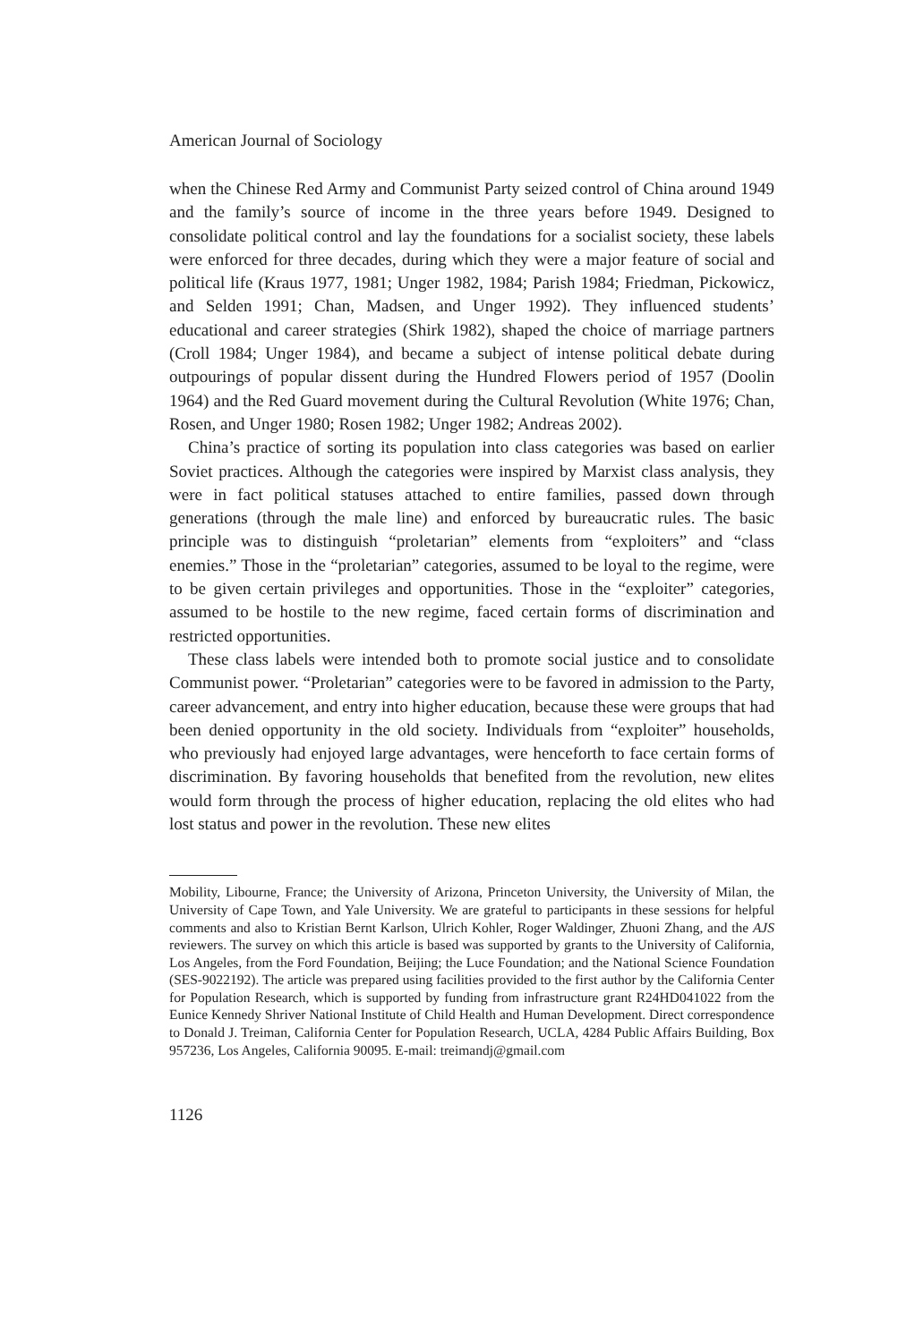American Journal of Sociology
when the Chinese Red Army and Communist Party seized control of China around 1949 and the family’s source of income in the three years before 1949. Designed to consolidate political control and lay the foundations for a socialist society, these labels were enforced for three decades, during which they were a major feature of social and political life (Kraus 1977, 1981; Unger 1982, 1984; Parish 1984; Friedman, Pickowicz, and Selden 1991; Chan, Madsen, and Unger 1992). They influenced students’ educational and career strategies (Shirk 1982), shaped the choice of marriage partners (Croll 1984; Unger 1984), and became a subject of intense political debate during outpourings of popular dissent during the Hundred Flowers period of 1957 (Doolin 1964) and the Red Guard movement during the Cultural Revolution (White 1976; Chan, Rosen, and Unger 1980; Rosen 1982; Unger 1982; Andreas 2002).
China’s practice of sorting its population into class categories was based on earlier Soviet practices. Although the categories were inspired by Marxist class analysis, they were in fact political statuses attached to entire families, passed down through generations (through the male line) and enforced by bureaucratic rules. The basic principle was to distinguish “proletarian” elements from “exploiters” and “class enemies.” Those in the “proletarian” categories, assumed to be loyal to the regime, were to be given certain privileges and opportunities. Those in the “exploiter” categories, assumed to be hostile to the new regime, faced certain forms of discrimination and restricted opportunities.
These class labels were intended both to promote social justice and to consolidate Communist power. “Proletarian” categories were to be favored in admission to the Party, career advancement, and entry into higher education, because these were groups that had been denied opportunity in the old society. Individuals from “exploiter” households, who previously had enjoyed large advantages, were henceforth to face certain forms of discrimination. By favoring households that benefited from the revolution, new elites would form through the process of higher education, replacing the old elites who had lost status and power in the revolution. These new elites
Mobility, Libourne, France; the University of Arizona, Princeton University, the University of Milan, the University of Cape Town, and Yale University. We are grateful to participants in these sessions for helpful comments and also to Kristian Bernt Karlson, Ulrich Kohler, Roger Waldinger, Zhuoni Zhang, and the AJS reviewers. The survey on which this article is based was supported by grants to the University of California, Los Angeles, from the Ford Foundation, Beijing; the Luce Foundation; and the National Science Foundation (SES-9022192). The article was prepared using facilities provided to the first author by the California Center for Population Research, which is supported by funding from infrastructure grant R24HD041022 from the Eunice Kennedy Shriver National Institute of Child Health and Human Development. Direct correspondence to Donald J. Treiman, California Center for Population Research, UCLA, 4284 Public Affairs Building, Box 957236, Los Angeles, California 90095. E-mail: treimandj@gmail.com
1126